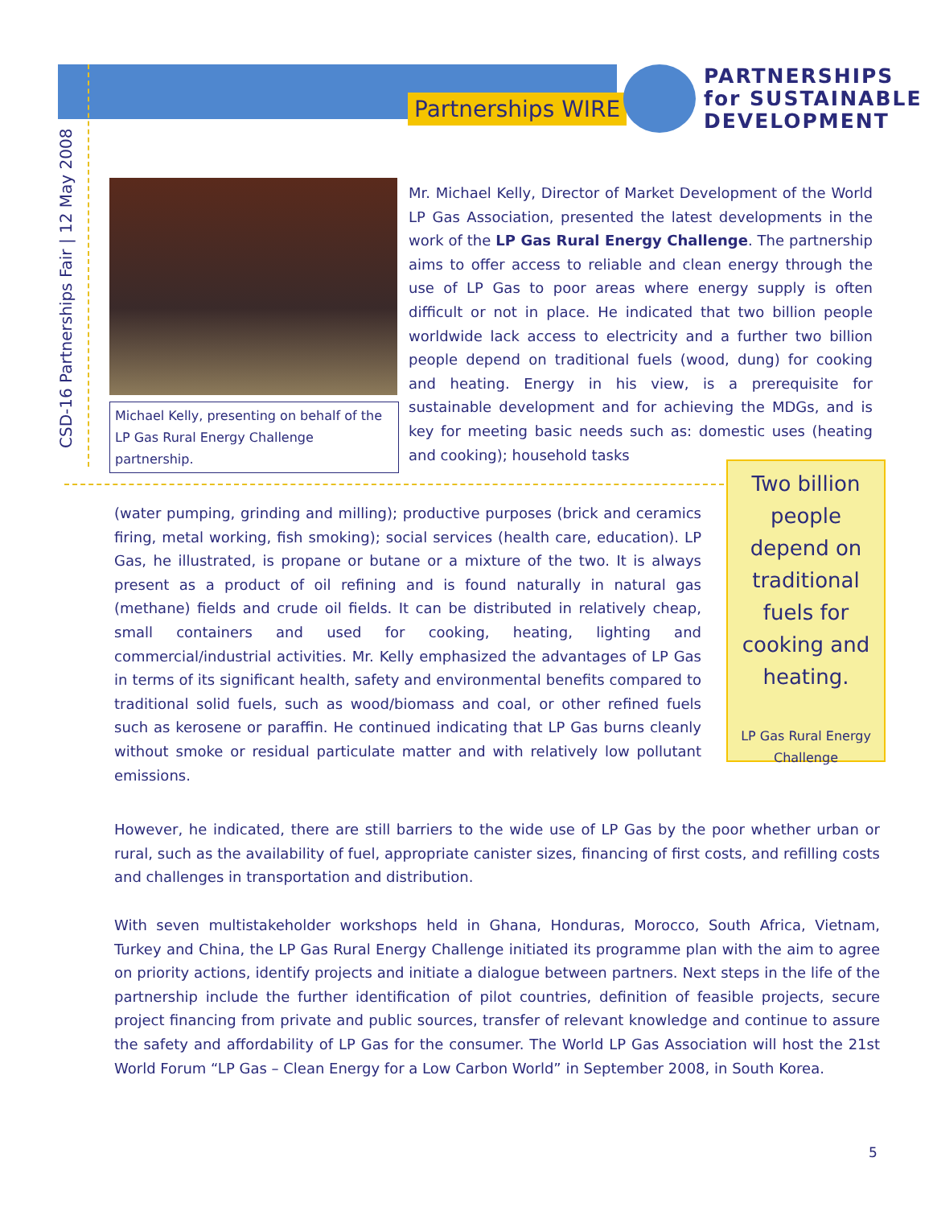Partnerships WIRE
PARTNERSHIPS
for SUSTAINABLE
DEVELOPMENT
CSD-16 Partnerships Fair | 12 May 2008
Michael Kelly, presenting on behalf of the LP Gas Rural Energy Challenge partnership.
Mr. Michael Kelly, Director of Market Development of the World LP Gas Association, presented the latest developments in the work of the LP Gas Rural Energy Challenge. The partnership aims to offer access to reliable and clean energy through the use of LP Gas to poor areas where energy supply is often difficult or not in place. He indicated that two billion people worldwide lack access to electricity and a further two billion people depend on traditional fuels (wood, dung) for cooking and heating. Energy in his view, is a prerequisite for sustainable development and for achieving the MDGs, and is key for meeting basic needs such as: domestic uses (heating and cooking); household tasks
(water pumping, grinding and milling); productive purposes (brick and ceramics firing, metal working, fish smoking); social services (health care, education). LP Gas, he illustrated, is propane or butane or a mixture of the two. It is always present as a product of oil refining and is found naturally in natural gas (methane) fields and crude oil fields. It can be distributed in relatively cheap, small containers and used for cooking, heating, lighting and commercial/industrial activities. Mr. Kelly emphasized the advantages of LP Gas in terms of its significant health, safety and environmental benefits compared to traditional solid fuels, such as wood/biomass and coal, or other refined fuels such as kerosene or paraffin. He continued indicating that LP Gas burns cleanly without smoke or residual particulate matter and with relatively low pollutant emissions.
Two billion people depend on traditional fuels for cooking and heating.
LP Gas Rural Energy Challenge
However, he indicated, there are still barriers to the wide use of LP Gas by the poor whether urban or rural, such as the availability of fuel, appropriate canister sizes, financing of first costs, and refilling costs and challenges in transportation and distribution.
With seven multistakeholder workshops held in Ghana, Honduras, Morocco, South Africa, Vietnam, Turkey and China, the LP Gas Rural Energy Challenge initiated its programme plan with the aim to agree on priority actions, identify projects and initiate a dialogue between partners. Next steps in the life of the partnership include the further identification of pilot countries, definition of feasible projects, secure project financing from private and public sources, transfer of relevant knowledge and continue to assure the safety and affordability of LP Gas for the consumer. The World LP Gas Association will host the 21st World Forum “LP Gas – Clean Energy for a Low Carbon World” in September 2008, in South Korea.
5